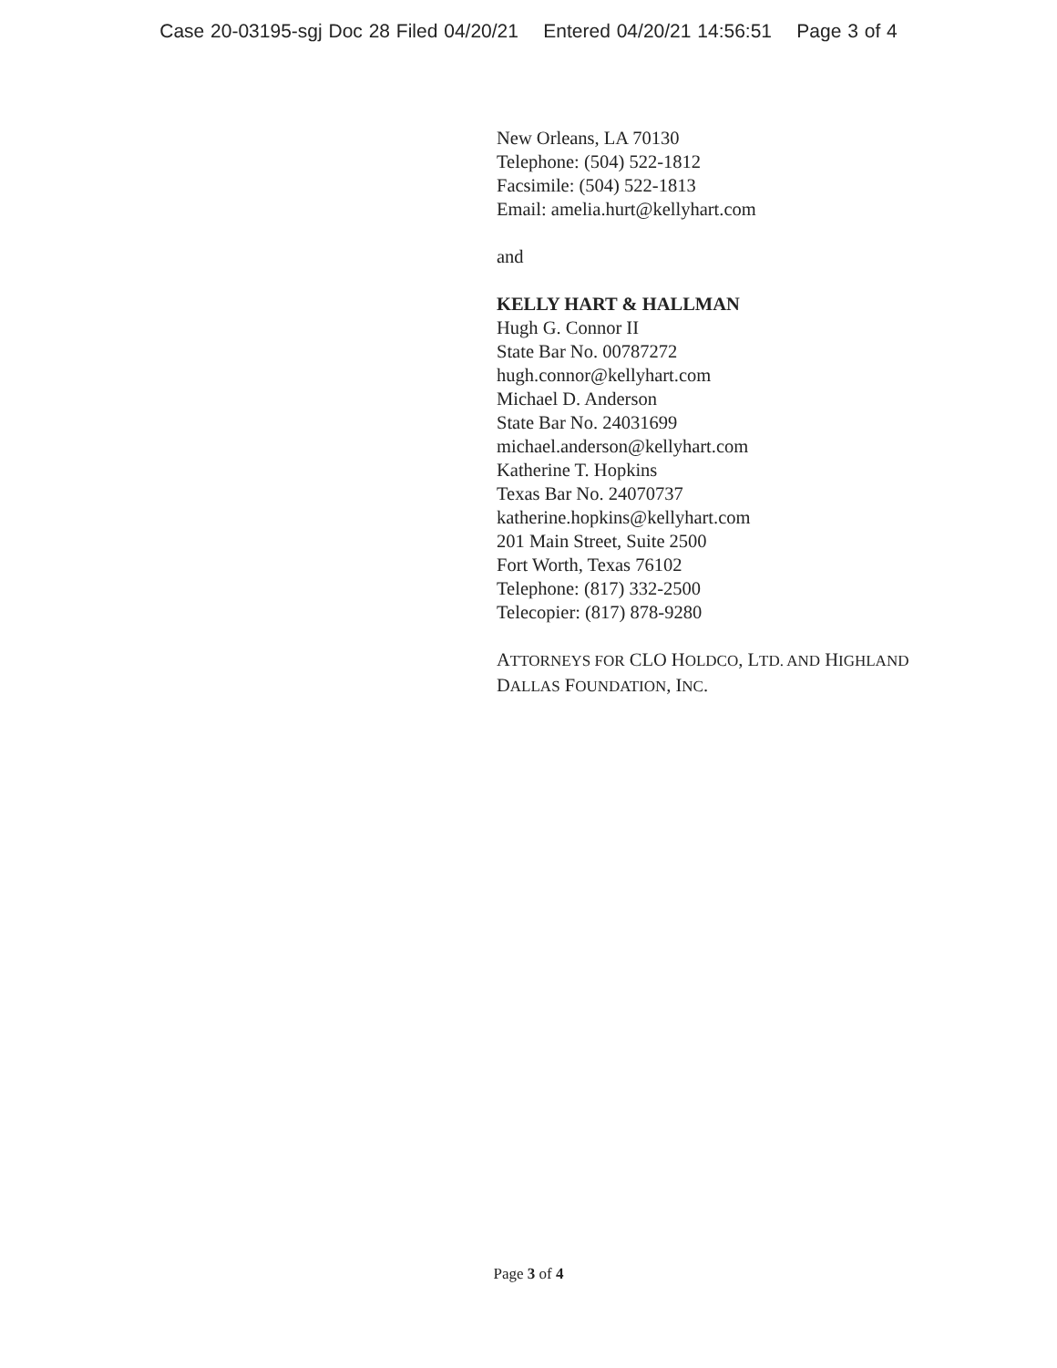Case 20-03195-sgj Doc 28 Filed 04/20/21 Entered 04/20/21 14:56:51 Page 3 of 4
New Orleans, LA 70130
Telephone: (504) 522-1812
Facsimile: (504) 522-1813
Email: amelia.hurt@kellyhart.com
and
KELLY HART & HALLMAN
Hugh G. Connor II
State Bar No. 00787272
hugh.connor@kellyhart.com
Michael D. Anderson
State Bar No. 24031699
michael.anderson@kellyhart.com
Katherine T. Hopkins
Texas Bar No. 24070737
katherine.hopkins@kellyhart.com
201 Main Street, Suite 2500
Fort Worth, Texas 76102
Telephone: (817) 332-2500
Telecopier: (817) 878-9280
ATTORNEYS FOR CLO HOLDCO, LTD. AND HIGHLAND
DALLAS FOUNDATION, INC.
Page 3 of 4